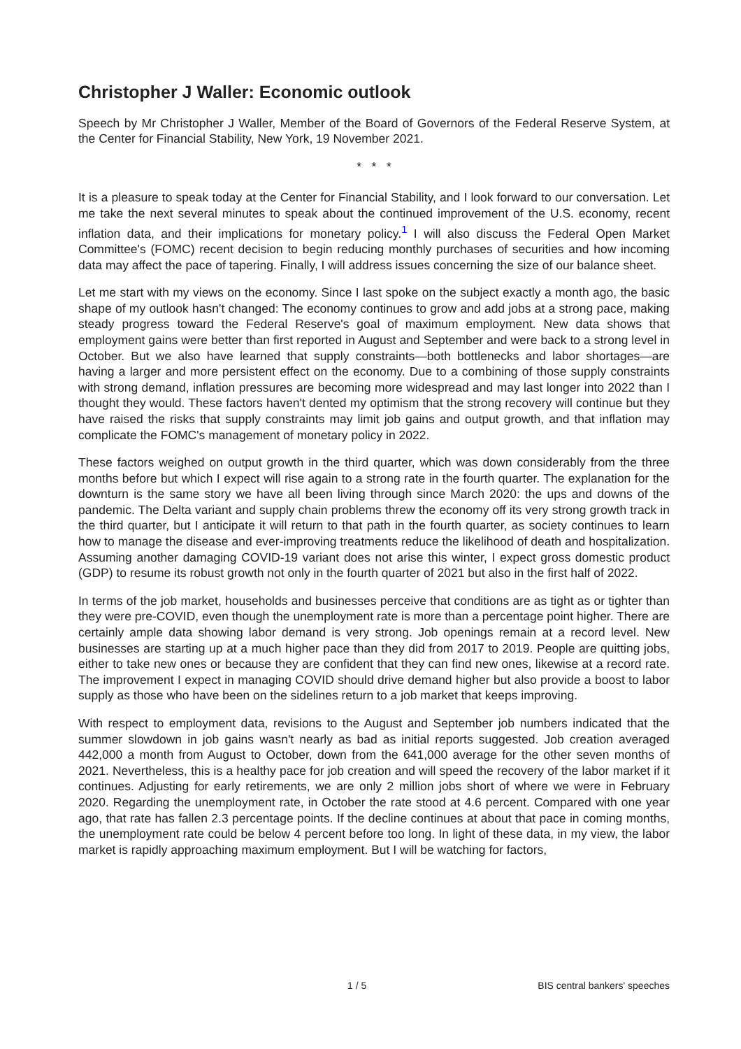Christopher J Waller: Economic outlook
Speech by Mr Christopher J Waller, Member of the Board of Governors of the Federal Reserve System, at the Center for Financial Stability, New York, 19 November 2021.
* * *
It is a pleasure to speak today at the Center for Financial Stability, and I look forward to our conversation. Let me take the next several minutes to speak about the continued improvement of the U.S. economy, recent inflation data, and their implications for monetary policy.<sup>1</sup> I will also discuss the Federal Open Market Committee's (FOMC) recent decision to begin reducing monthly purchases of securities and how incoming data may affect the pace of tapering. Finally, I will address issues concerning the size of our balance sheet.
Let me start with my views on the economy. Since I last spoke on the subject exactly a month ago, the basic shape of my outlook hasn't changed: The economy continues to grow and add jobs at a strong pace, making steady progress toward the Federal Reserve's goal of maximum employment. New data shows that employment gains were better than first reported in August and September and were back to a strong level in October. But we also have learned that supply constraints—both bottlenecks and labor shortages—are having a larger and more persistent effect on the economy. Due to a combining of those supply constraints with strong demand, inflation pressures are becoming more widespread and may last longer into 2022 than I thought they would. These factors haven't dented my optimism that the strong recovery will continue but they have raised the risks that supply constraints may limit job gains and output growth, and that inflation may complicate the FOMC's management of monetary policy in 2022.
These factors weighed on output growth in the third quarter, which was down considerably from the three months before but which I expect will rise again to a strong rate in the fourth quarter. The explanation for the downturn is the same story we have all been living through since March 2020: the ups and downs of the pandemic. The Delta variant and supply chain problems threw the economy off its very strong growth track in the third quarter, but I anticipate it will return to that path in the fourth quarter, as society continues to learn how to manage the disease and ever-improving treatments reduce the likelihood of death and hospitalization. Assuming another damaging COVID-19 variant does not arise this winter, I expect gross domestic product (GDP) to resume its robust growth not only in the fourth quarter of 2021 but also in the first half of 2022.
In terms of the job market, households and businesses perceive that conditions are as tight as or tighter than they were pre-COVID, even though the unemployment rate is more than a percentage point higher. There are certainly ample data showing labor demand is very strong. Job openings remain at a record level. New businesses are starting up at a much higher pace than they did from 2017 to 2019. People are quitting jobs, either to take new ones or because they are confident that they can find new ones, likewise at a record rate. The improvement I expect in managing COVID should drive demand higher but also provide a boost to labor supply as those who have been on the sidelines return to a job market that keeps improving.
With respect to employment data, revisions to the August and September job numbers indicated that the summer slowdown in job gains wasn't nearly as bad as initial reports suggested. Job creation averaged 442,000 a month from August to October, down from the 641,000 average for the other seven months of 2021. Nevertheless, this is a healthy pace for job creation and will speed the recovery of the labor market if it continues. Adjusting for early retirements, we are only 2 million jobs short of where we were in February 2020. Regarding the unemployment rate, in October the rate stood at 4.6 percent. Compared with one year ago, that rate has fallen 2.3 percentage points. If the decline continues at about that pace in coming months, the unemployment rate could be below 4 percent before too long. In light of these data, in my view, the labor market is rapidly approaching maximum employment. But I will be watching for factors,
1 / 5 BIS central bankers' speeches